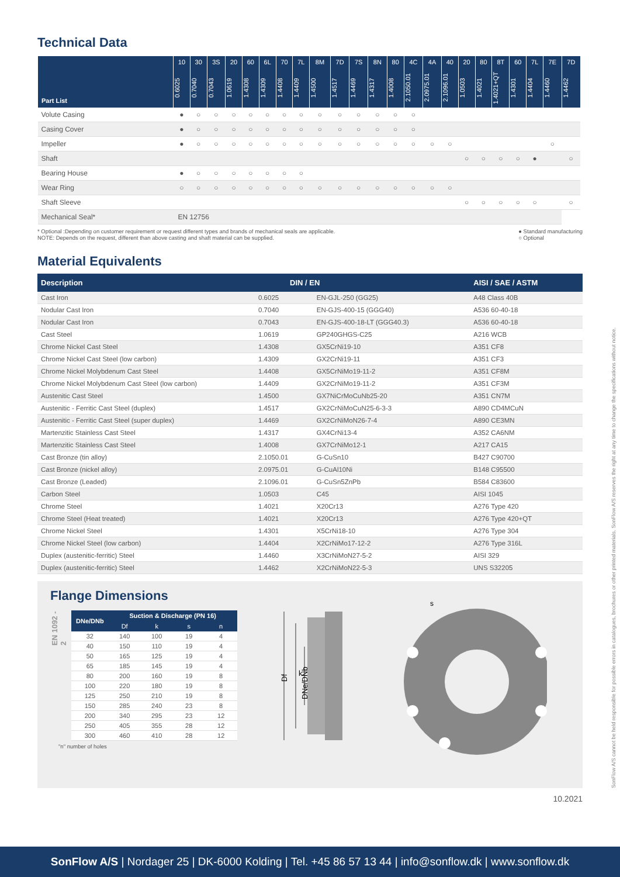Technical Data
| Part List | 10 | 30 | 3S | 20 | 60 | 6L | 70 | 7L | 8M | 7D | 7S | 8N | 80 | 4C | 4A | 40 | 20 | 80 | 8T | 60 | 7L | 7E | 7D |
| --- | --- | --- | --- | --- | --- | --- | --- | --- | --- | --- | --- | --- | --- | --- | --- | --- | --- | --- | --- | --- | --- | --- | --- |
| | 0.6025 | 0.7040 | 0.7043 | 1.0619 | 1.4308 | 1.4309 | 1.4408 | 1.4409 | 1.4500 | 1.4517 | 1.4469 | 1.4317 | 1.4008 | 2.1050.01 | 2.0975.01 | 2.1096.01 | 1.0503 | 1.4021 | 1.4021+QT | 1.4301 | 1.4404 | 1.4460 | 1.4462 |
| Volute Casing | ● | ○ | ○ | ○ | ○ | ○ | ○ | ○ | ○ | ○ | ○ | ○ | ○ | ○ | | | | | | | | | |
| Casing Cover | ● | ○ | ○ | ○ | ○ | ○ | ○ | ○ | ○ | ○ | ○ | ○ | ○ | ○ | | | | | | | | | |
| Impeller | ● | ○ | ○ | ○ | ○ | ○ | ○ | ○ | ○ | ○ | ○ | ○ | ○ | ○ | ○ | ○ | | | | | | ○ | |
| Shaft | | | | | | | | | | | | | | | | | ○ | ○ | ○ | ○ | ● | | ○ |
| Bearing House | ● | ○ | ○ | ○ | ○ | ○ | ○ | ○ | | | | | | | | | | | | | | | |
| Wear Ring | ○ | ○ | ○ | ○ | ○ | ○ | ○ | ○ | ○ | ○ | ○ | ○ | ○ | ○ | ○ | ○ | | | | | | | |
| Shaft Sleeve | | | | | | | | | | | | | | | | | ○ | ○ | ○ | ○ | ○ | | ○ |
| Mechanical Seal* | EN 12756 | | | | | | | | | | | | | | | | | | | | | | |
* Optional :Depending on customer requirement or request different types and brands of mechanical seals are applicable.
NOTE: Depends on the request, different than above casting and shaft material can be supplied.
● Standard manufacturing
○ Optional
Material Equivalents
| Description | DIN / EN | | AISI / SAE / ASTM |
| --- | --- | --- | --- |
| Cast Iron | 0.6025 | EN-GJL-250 (GG25) | A48 Class 40B |
| Nodular Cast Iron | 0.7040 | EN-GJS-400-15 (GGG40) | A536 60-40-18 |
| Nodular Cast Iron | 0.7043 | EN-GJS-400-18-LT (GGG40.3) | A536 60-40-18 |
| Cast Steel | 1.0619 | GP240GHGS-C25 | A216 WCB |
| Chrome Nickel Cast Steel | 1.4308 | GX5CrNi19-10 | A351 CF8 |
| Chrome Nickel Cast Steel (low carbon) | 1.4309 | GX2CrNi19-11 | A351 CF3 |
| Chrome Nickel Molybdenum Cast Steel | 1.4408 | GX5CrNiMo19-11-2 | A351 CF8M |
| Chrome Nickel Molybdenum Cast Steel (low carbon) | 1.4409 | GX2CrNiMo19-11-2 | A351 CF3M |
| Austenitic Cast Steel | 1.4500 | GX7NiCrMoCuNb25-20 | A351 CN7M |
| Austenitic - Ferritic Cast Steel (duplex) | 1.4517 | GX2CrNiMoCuN25-6-3-3 | A890 CD4MCuN |
| Austenitic - Ferritic Cast Steel (super duplex) | 1.4469 | GX2CrNiMoN26-7-4 | A890 CE3MN |
| Martenzitic Stainless Cast Steel | 1.4317 | GX4CrNi13-4 | A352 CA6NM |
| Martenzitic Stainless Cast Steel | 1.4008 | GX7CrNiMo12-1 | A217 CA15 |
| Cast Bronze (tin alloy) | 2.1050.01 | G-CuSn10 | B427 C90700 |
| Cast Bronze (nickel alloy) | 2.0975.01 | G-CuAl10Ni | B148 C95500 |
| Cast Bronze (Leaded) | 2.1096.01 | G-CuSn5ZnPb | B584 C83600 |
| Carbon Steel | 1.0503 | C45 | AISI 1045 |
| Chrome Steel | 1.4021 | X20Cr13 | A276 Type 420 |
| Chrome Steel (Heat treated) | 1.4021 | X20Cr13 | A276 Type 420+QT |
| Chrome Nickel Steel | 1.4301 | X5CrNi18-10 | A276 Type 304 |
| Chrome Nickel Steel (low carbon) | 1.4404 | X2CrNiMo17-12-2 | A276 Type 316L |
| Duplex (austenitic-ferritic) Steel | 1.4460 | X3CrNiMoN27-5-2 | AISI 329 |
| Duplex (austenitic-ferritic) Steel | 1.4462 | X2CrNiMoN22-5-3 | UNS S32205 |
Flange Dimensions
EN 1092 - 2
| DNe/DNb | Suction & Discharge (PN 16) | | | |
| --- | --- | --- | --- | --- |
| | Df | k | s | n |
| 32 | 140 | 100 | 19 | 4 |
| 40 | 150 | 110 | 19 | 4 |
| 50 | 165 | 125 | 19 | 4 |
| 65 | 185 | 145 | 19 | 4 |
| 80 | 200 | 160 | 19 | 8 |
| 100 | 220 | 180 | 19 | 8 |
| 125 | 250 | 210 | 19 | 8 |
| 150 | 285 | 240 | 23 | 8 |
| 200 | 340 | 295 | 23 | 12 |
| 250 | 405 | 355 | 28 | 12 |
| 300 | 460 | 410 | 28 | 12 |
"n" number of holes
Df
k
DNe/DNb
s
10.2021
SonFlow A/S cannot be held responsible for possible errors in catalogues, brochures or other printed materials. SonFlow A/S reserves the right at any time to change the specifications without notice.
SonFlow A/S | Nordager 25 | DK-6000 Kolding | Tel. +45 86 57 13 44 | info@sonflow.dk | www.sonflow.dk